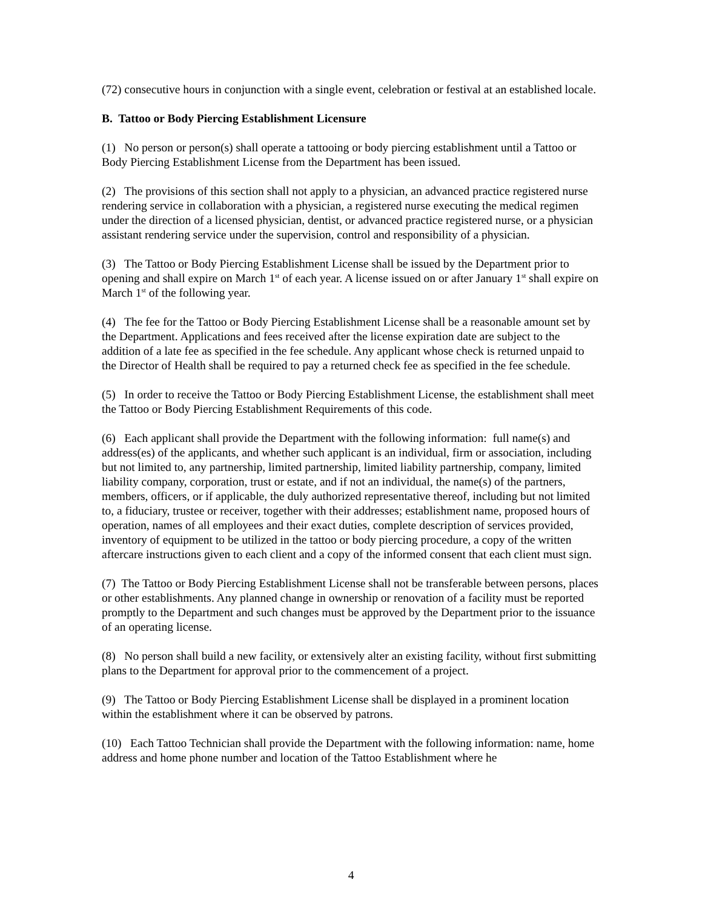(72) consecutive hours in conjunction with a single event, celebration or festival at an established locale.
B. Tattoo or Body Piercing Establishment Licensure
(1) No person or person(s) shall operate a tattooing or body piercing establishment until a Tattoo or Body Piercing Establishment License from the Department has been issued.
(2) The provisions of this section shall not apply to a physician, an advanced practice registered nurse rendering service in collaboration with a physician, a registered nurse executing the medical regimen under the direction of a licensed physician, dentist, or advanced practice registered nurse, or a physician assistant rendering service under the supervision, control and responsibility of a physician.
(3) The Tattoo or Body Piercing Establishment License shall be issued by the Department prior to opening and shall expire on March 1<sup>st</sup> of each year. A license issued on or after January 1<sup>st</sup> shall expire on March 1<sup>st</sup> of the following year.
(4) The fee for the Tattoo or Body Piercing Establishment License shall be a reasonable amount set by the Department. Applications and fees received after the license expiration date are subject to the addition of a late fee as specified in the fee schedule. Any applicant whose check is returned unpaid to the Director of Health shall be required to pay a returned check fee as specified in the fee schedule.
(5) In order to receive the Tattoo or Body Piercing Establishment License, the establishment shall meet the Tattoo or Body Piercing Establishment Requirements of this code.
(6) Each applicant shall provide the Department with the following information: full name(s) and address(es) of the applicants, and whether such applicant is an individual, firm or association, including but not limited to, any partnership, limited partnership, limited liability partnership, company, limited liability company, corporation, trust or estate, and if not an individual, the name(s) of the partners, members, officers, or if applicable, the duly authorized representative thereof, including but not limited to, a fiduciary, trustee or receiver, together with their addresses; establishment name, proposed hours of operation, names of all employees and their exact duties, complete description of services provided, inventory of equipment to be utilized in the tattoo or body piercing procedure, a copy of the written aftercare instructions given to each client and a copy of the informed consent that each client must sign.
(7) The Tattoo or Body Piercing Establishment License shall not be transferable between persons, places or other establishments. Any planned change in ownership or renovation of a facility must be reported promptly to the Department and such changes must be approved by the Department prior to the issuance of an operating license.
(8) No person shall build a new facility, or extensively alter an existing facility, without first submitting plans to the Department for approval prior to the commencement of a project.
(9) The Tattoo or Body Piercing Establishment License shall be displayed in a prominent location within the establishment where it can be observed by patrons.
(10) Each Tattoo Technician shall provide the Department with the following information: name, home address and home phone number and location of the Tattoo Establishment where he
4